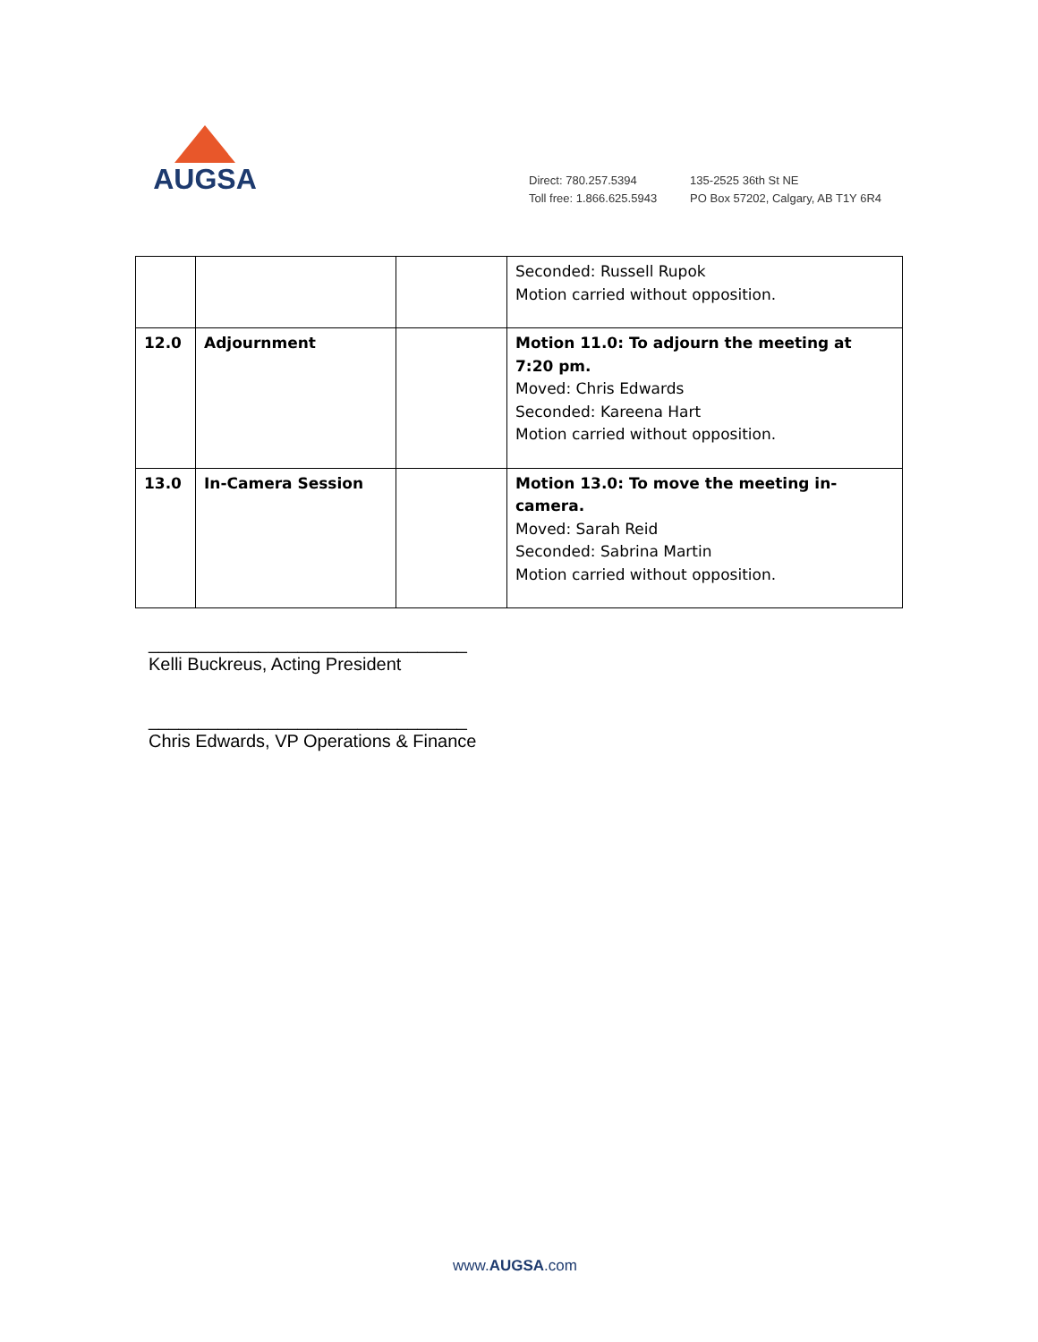AUGSA
Direct: 780.257.5394
Toll free: 1.866.625.5943
135-2525 36th St NE
PO Box 57202, Calgary, AB T1Y 6R4
| | | | Seconded: Russell Rupok Motion carried without opposition. |
| 12.0 | Adjournment | | Motion 11.0: To adjourn the meeting at 7:20 pm. Moved: Chris Edwards Seconded: Kareena Hart Motion carried without opposition. |
| 13.0 | In-Camera Session | | Motion 13.0: To move the meeting in-camera. Moved: Sarah Reid Seconded: Sabrina Martin Motion carried without opposition. |
________________________________
Kelli Buckreus, Acting President
________________________________
Chris Edwards, VP Operations & Finance
www.AUGSA.com